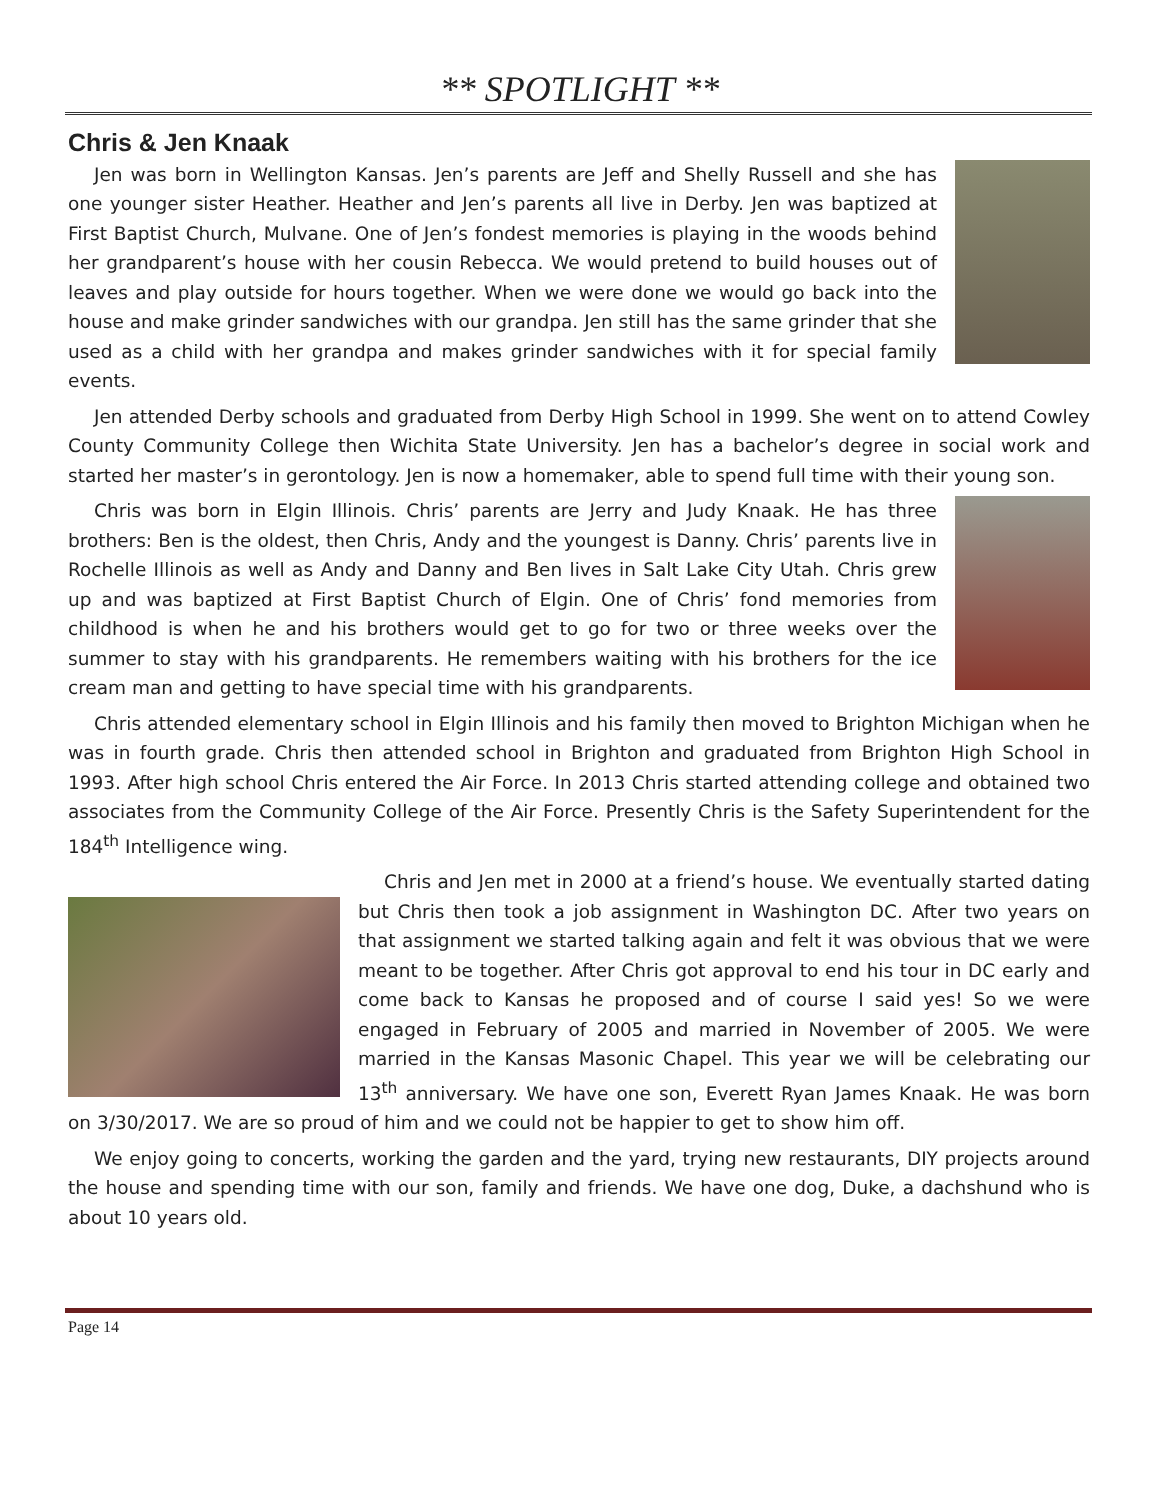** SPOTLIGHT **
Chris & Jen Knaak
Jen was born in Wellington Kansas. Jen’s parents are Jeff and Shelly Russell and she has one younger sister Heather. Heather and Jen’s parents all live in Derby. Jen was baptized at First Baptist Church, Mulvane. One of Jen’s fondest memories is playing in the woods behind her grandparent’s house with her cousin Rebecca. We would pretend to build houses out of leaves and play outside for hours together. When we were done we would go back into the house and make grinder sandwiches with our grandpa. Jen still has the same grinder that she used as a child with her grandpa and makes grinder sandwiches with it for special family events.
Jen attended Derby schools and graduated from Derby High School in 1999. She went on to attend Cowley County Community College then Wichita State University. Jen has a bachelor’s degree in social work and started her master’s in gerontology. Jen is now a homemaker, able to spend full time with their young son.
Chris was born in Elgin Illinois. Chris’ parents are Jerry and Judy Knaak. He has three brothers: Ben is the oldest, then Chris, Andy and the youngest is Danny. Chris’ parents live in Rochelle Illinois as well as Andy and Danny and Ben lives in Salt Lake City Utah. Chris grew up and was baptized at First Baptist Church of Elgin. One of Chris’ fond memories from childhood is when he and his brothers would get to go for two or three weeks over the summer to stay with his grandparents. He remembers waiting with his brothers for the ice cream man and getting to have special time with his grandparents.
Chris attended elementary school in Elgin Illinois and his family then moved to Brighton Michigan when he was in fourth grade. Chris then attended school in Brighton and graduated from Brighton High School in 1993. After high school Chris entered the Air Force. In 2013 Chris started attending college and obtained two associates from the Community College of the Air Force. Presently Chris is the Safety Superintendent for the 184<sup>th</sup> Intelligence wing.
Chris and Jen met in 2000 at a friend’s house. We eventually started dating but Chris then took a job assignment in Washington DC. After two years on that assignment we started talking again and felt it was obvious that we were meant to be together. After Chris got approval to end his tour in DC early and come back to Kansas he proposed and of course I said yes! So we were engaged in February of 2005 and married in November of 2005. We were married in the Kansas Masonic Chapel. This year we will be celebrating our 13<sup>th</sup> anniversary. We have one son, Everett Ryan James Knaak. He was born on 3/30/2017. We are so proud of him and we could not be happier to get to show him off.
We enjoy going to concerts, working the garden and the yard, trying new restaurants, DIY projects around the house and spending time with our son, family and friends. We have one dog, Duke, a dachshund who is about 10 years old.
Page 14